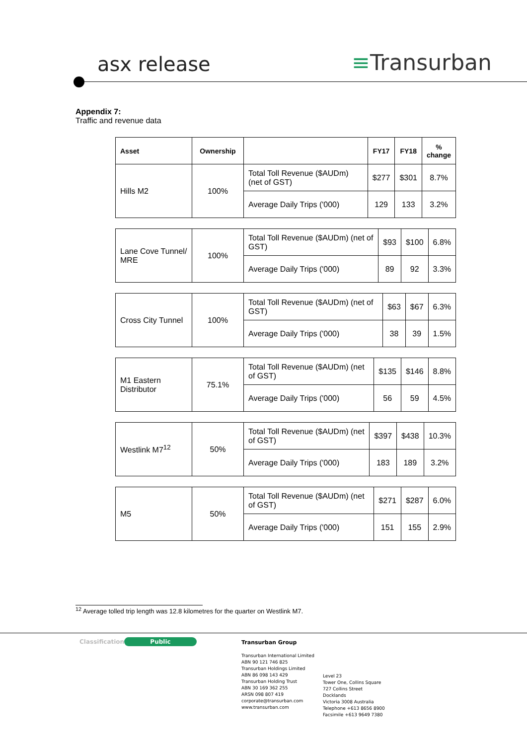asx release ≡Transurban
Appendix 7:
Traffic and revenue data
| Asset | Ownership | | FY17 | FY18 | % change |
| --- | --- | --- | --- | --- | --- |
| Hills M2 | 100% | Total Toll Revenue ($AUDm) (net of GST) | $277 | $301 | 8.7% |
| | | Average Daily Trips ('000) | 129 | 133 | 3.2% |
| Lane Cove Tunnel/ MRE | 100% | Total Toll Revenue ($AUDm) (net of GST) | $93 | $100 | 6.8% |
| | | Average Daily Trips ('000) | 89 | 92 | 3.3% |
| Cross City Tunnel | 100% | Total Toll Revenue ($AUDm) (net of GST) | $63 | $67 | 6.3% |
| | | Average Daily Trips ('000) | 38 | 39 | 1.5% |
| M1 Eastern Distributor | 75.1% | Total Toll Revenue ($AUDm) (net of GST) | $135 | $146 | 8.8% |
| | | Average Daily Trips ('000) | 56 | 59 | 4.5% |
| Westlink M7<sup>12</sup> | 50% | Total Toll Revenue ($AUDm) (net of GST) | $397 | $438 | 10.3% |
| | | Average Daily Trips ('000) | 183 | 189 | 3.2% |
| M5 | 50% | Total Toll Revenue ($AUDm) (net of GST) | $271 | $287 | 6.0% |
| | | Average Daily Trips ('000) | 151 | 155 | 2.9% |
<sup>12</sup> Average tolled trip length was 12.8 kilometres for the quarter on Westlink M7.
Classification Public
Transurban Group
Transurban International Limited
ABN 90 121 746 825
Transurban Holdings Limited
ABN 86 098 143 429
Transurban Holding Trust
ABN 30 169 362 255
ARSN 098 807 419
corporate@transurban.com
www.transurban.com
Level 23
Tower One, Collins Square
727 Collins Street
Docklands
Victoria 3008 Australia
Telephone +613 8656 8900
Facsimile +613 9649 7380